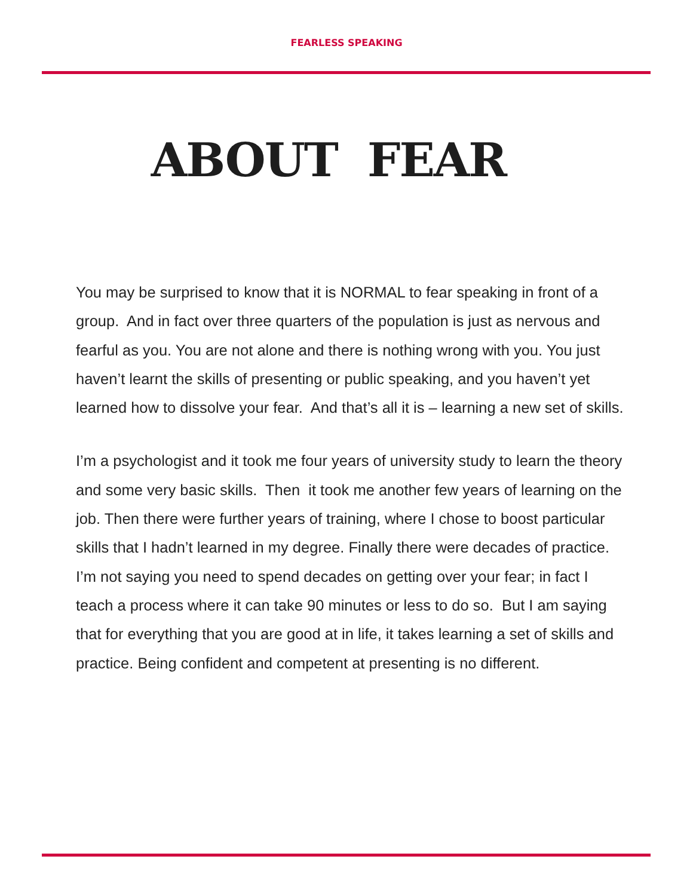FEARLESS SPEAKING
ABOUT FEAR
You may be surprised to know that it is NORMAL to fear speaking in front of a group. And in fact over three quarters of the population is just as nervous and fearful as you. You are not alone and there is nothing wrong with you. You just haven’t learnt the skills of presenting or public speaking, and you haven’t yet learned how to dissolve your fear. And that’s all it is – learning a new set of skills.
I’m a psychologist and it took me four years of university study to learn the theory and some very basic skills. Then it took me another few years of learning on the job. Then there were further years of training, where I chose to boost particular skills that I hadn’t learned in my degree. Finally there were decades of practice. I’m not saying you need to spend decades on getting over your fear; in fact I teach a process where it can take 90 minutes or less to do so. But I am saying that for everything that you are good at in life, it takes learning a set of skills and practice. Being confident and competent at presenting is no different.